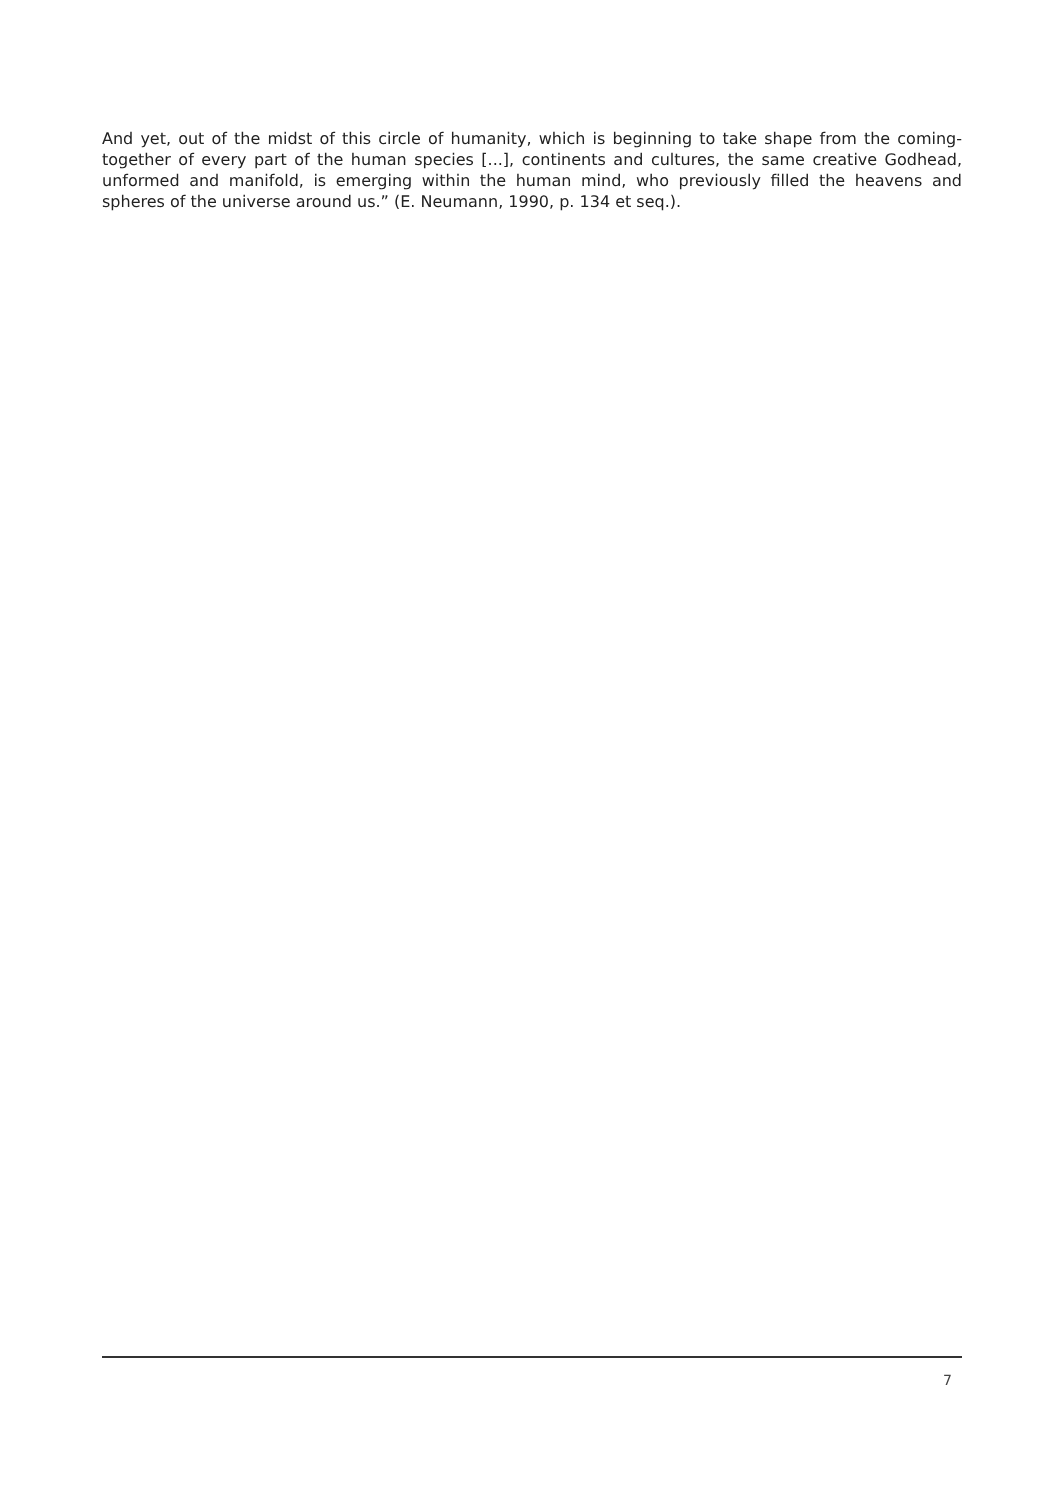And yet, out of the midst of this circle of humanity, which is beginning to take shape from the coming-together of every part of the human species [...], continents and cultures, the same creative Godhead, unformed and manifold, is emerging within the human mind, who previously filled the heavens and spheres of the universe around us.” (E. Neumann, 1990, p. 134 et seq.).
7